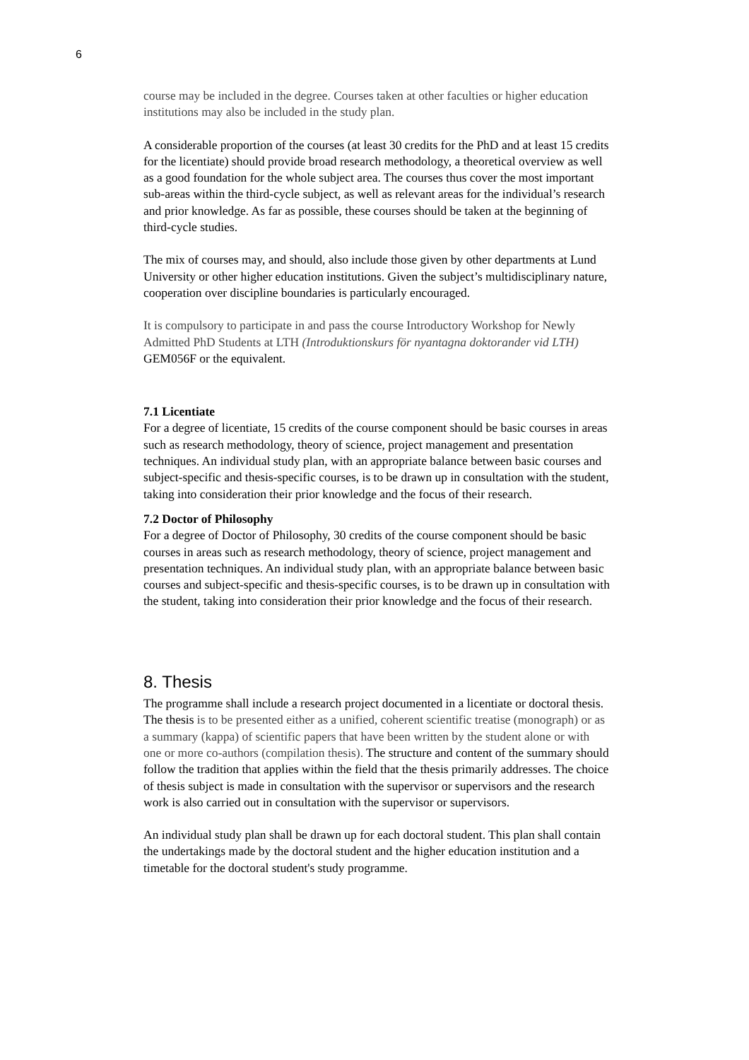6
course may be included in the degree. Courses taken at other faculties or higher education institutions may also be included in the study plan.
A considerable proportion of the courses (at least 30 credits for the PhD and at least 15 credits for the licentiate) should provide broad research methodology, a theoretical overview as well as a good foundation for the whole subject area. The courses thus cover the most important sub-areas within the third-cycle subject, as well as relevant areas for the individual’s research and prior knowledge. As far as possible, these courses should be taken at the beginning of third-cycle studies.
The mix of courses may, and should, also include those given by other departments at Lund University or other higher education institutions. Given the subject’s multidisciplinary nature, cooperation over discipline boundaries is particularly encouraged.
It is compulsory to participate in and pass the course Introductory Workshop for Newly Admitted PhD Students at LTH (Introduktionskurs för nyantagna doktorander vid LTH) GEM056F or the equivalent.
7.1 Licentiate
For a degree of licentiate, 15 credits of the course component should be basic courses in areas such as research methodology, theory of science, project management and presentation techniques. An individual study plan, with an appropriate balance between basic courses and subject-specific and thesis-specific courses, is to be drawn up in consultation with the student, taking into consideration their prior knowledge and the focus of their research.
7.2 Doctor of Philosophy
For a degree of Doctor of Philosophy, 30 credits of the course component should be basic courses in areas such as research methodology, theory of science, project management and presentation techniques. An individual study plan, with an appropriate balance between basic courses and subject-specific and thesis-specific courses, is to be drawn up in consultation with the student, taking into consideration their prior knowledge and the focus of their research.
8. Thesis
The programme shall include a research project documented in a licentiate or doctoral thesis. The thesis is to be presented either as a unified, coherent scientific treatise (monograph) or as a summary (kappa) of scientific papers that have been written by the student alone or with one or more co-authors (compilation thesis). The structure and content of the summary should follow the tradition that applies within the field that the thesis primarily addresses. The choice of thesis subject is made in consultation with the supervisor or supervisors and the research work is also carried out in consultation with the supervisor or supervisors.
An individual study plan shall be drawn up for each doctoral student. This plan shall contain the undertakings made by the doctoral student and the higher education institution and a timetable for the doctoral student's study programme.